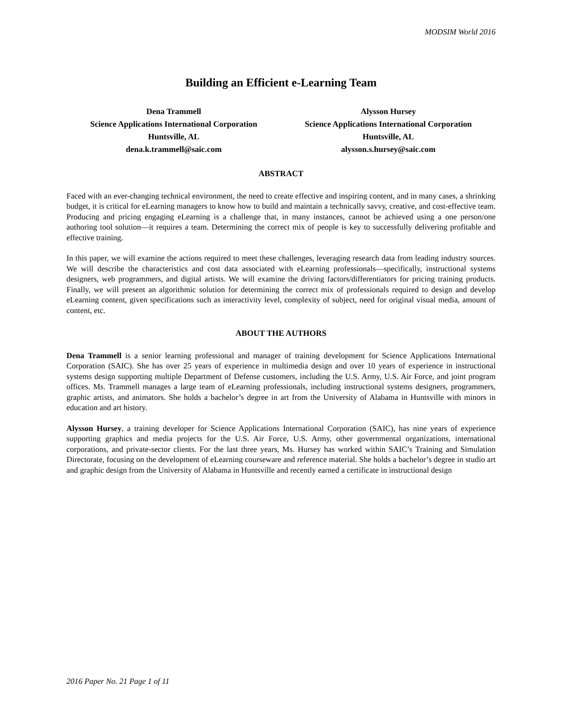MODSIM World 2016
Building an Efficient e-Learning Team
Dena Trammell
Science Applications International Corporation
Huntsville, AL
dena.k.trammell@saic.com
Alysson Hursey
Science Applications International Corporation
Huntsville, AL
alysson.s.hursey@saic.com
ABSTRACT
Faced with an ever-changing technical environment, the need to create effective and inspiring content, and in many cases, a shrinking budget, it is critical for eLearning managers to know how to build and maintain a technically savvy, creative, and cost-effective team. Producing and pricing engaging eLearning is a challenge that, in many instances, cannot be achieved using a one person/one authoring tool solution—it requires a team. Determining the correct mix of people is key to successfully delivering profitable and effective training.
In this paper, we will examine the actions required to meet these challenges, leveraging research data from leading industry sources. We will describe the characteristics and cost data associated with eLearning professionals—specifically, instructional systems designers, web programmers, and digital artists. We will examine the driving factors/differentiators for pricing training products. Finally, we will present an algorithmic solution for determining the correct mix of professionals required to design and develop eLearning content, given specifications such as interactivity level, complexity of subject, need for original visual media, amount of content, etc.
ABOUT THE AUTHORS
Dena Trammell is a senior learning professional and manager of training development for Science Applications International Corporation (SAIC). She has over 25 years of experience in multimedia design and over 10 years of experience in instructional systems design supporting multiple Department of Defense customers, including the U.S. Army, U.S. Air Force, and joint program offices. Ms. Trammell manages a large team of eLearning professionals, including instructional systems designers, programmers, graphic artists, and animators. She holds a bachelor’s degree in art from the University of Alabama in Huntsville with minors in education and art history.
Alysson Hursey, a training developer for Science Applications International Corporation (SAIC), has nine years of experience supporting graphics and media projects for the U.S. Air Force, U.S. Army, other governmental organizations, international corporations, and private-sector clients. For the last three years, Ms. Hursey has worked within SAIC’s Training and Simulation Directorate, focusing on the development of eLearning courseware and reference material. She holds a bachelor’s degree in studio art and graphic design from the University of Alabama in Huntsville and recently earned a certificate in instructional design
2016 Paper No. 21 Page 1 of 11